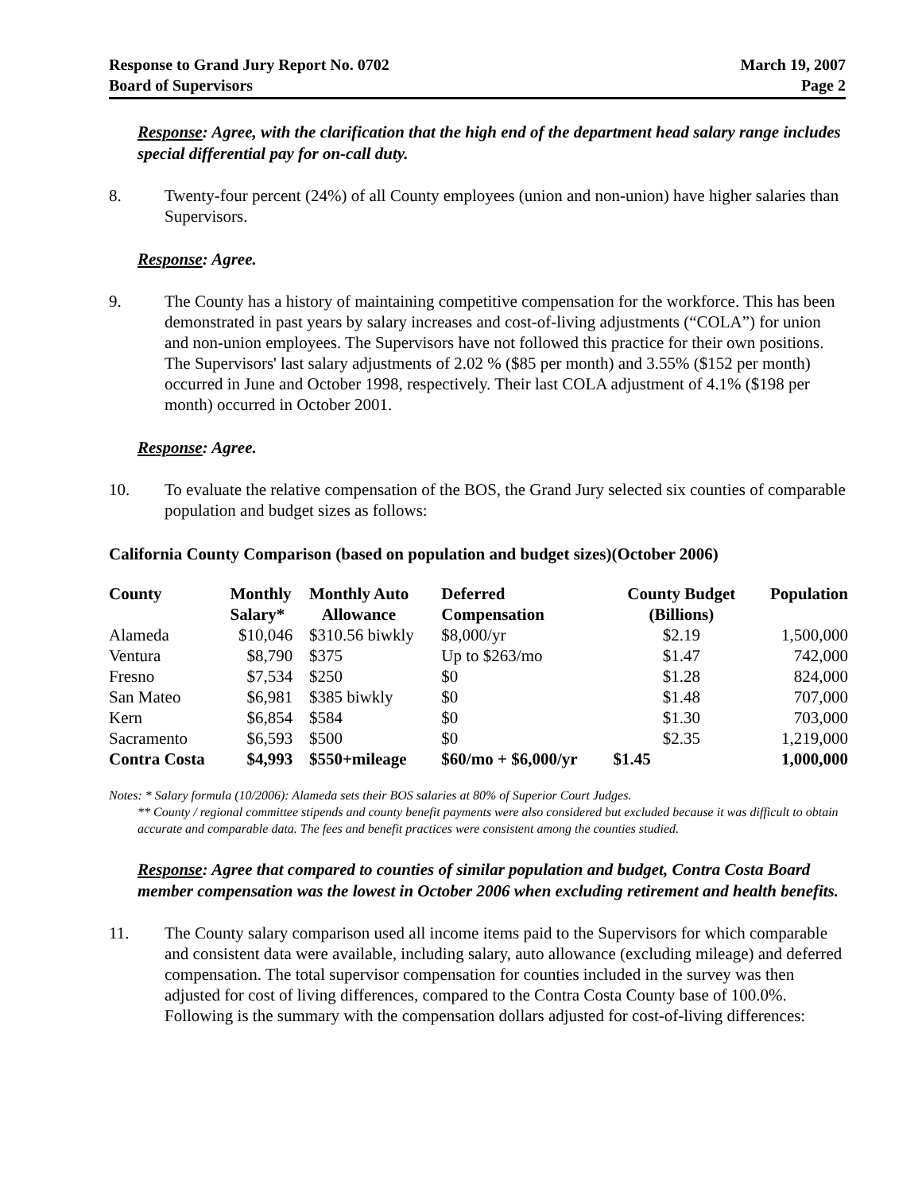Response to Grand Jury Report No. 0702
Board of Supervisors
March 19, 2007
Page 2
Response: Agree, with the clarification that the high end of the department head salary range includes special differential pay for on-call duty.
8. Twenty-four percent (24%) of all County employees (union and non-union) have higher salaries than Supervisors.
Response: Agree.
9. The County has a history of maintaining competitive compensation for the workforce. This has been demonstrated in past years by salary increases and cost-of-living adjustments (“COLA”) for union and non-union employees. The Supervisors have not followed this practice for their own positions. The Supervisors' last salary adjustments of 2.02 % ($85 per month) and 3.55% ($152 per month) occurred in June and October 1998, respectively. Their last COLA adjustment of 4.1% ($198 per month) occurred in October 2001.
Response: Agree.
10. To evaluate the relative compensation of the BOS, the Grand Jury selected six counties of comparable population and budget sizes as follows:
California County Comparison (based on population and budget sizes)(October 2006)
| County | Monthly Salary* | Monthly Auto Allowance | Deferred Compensation | County Budget (Billions) | Population |
| --- | --- | --- | --- | --- | --- |
| Alameda | $10,046 | $310.56 biwkly | $8,000/yr | $2.19 | 1,500,000 |
| Ventura | $8,790 | $375 | Up to $263/mo | $1.47 | 742,000 |
| Fresno | $7,534 | $250 | $0 | $1.28 | 824,000 |
| San Mateo | $6,981 | $385 biwkly | $0 | $1.48 | 707,000 |
| Kern | $6,854 | $584 | $0 | $1.30 | 703,000 |
| Sacramento | $6,593 | $500 | $0 | $2.35 | 1,219,000 |
| Contra Costa | $4,993 | $550+mileage | $60/mo + $6,000/yr | $1.45 | 1,000,000 |
Notes: * Salary formula (10/2006): Alameda sets their BOS salaries at 80% of Superior Court Judges.
** County / regional committee stipends and county benefit payments were also considered but excluded because it was difficult to obtain accurate and comparable data. The fees and benefit practices were consistent among the counties studied.
Response: Agree that compared to counties of similar population and budget, Contra Costa Board member compensation was the lowest in October 2006 when excluding retirement and health benefits.
11. The County salary comparison used all income items paid to the Supervisors for which comparable and consistent data were available, including salary, auto allowance (excluding mileage) and deferred compensation. The total supervisor compensation for counties included in the survey was then adjusted for cost of living differences, compared to the Contra Costa County base of 100.0%. Following is the summary with the compensation dollars adjusted for cost-of-living differences: